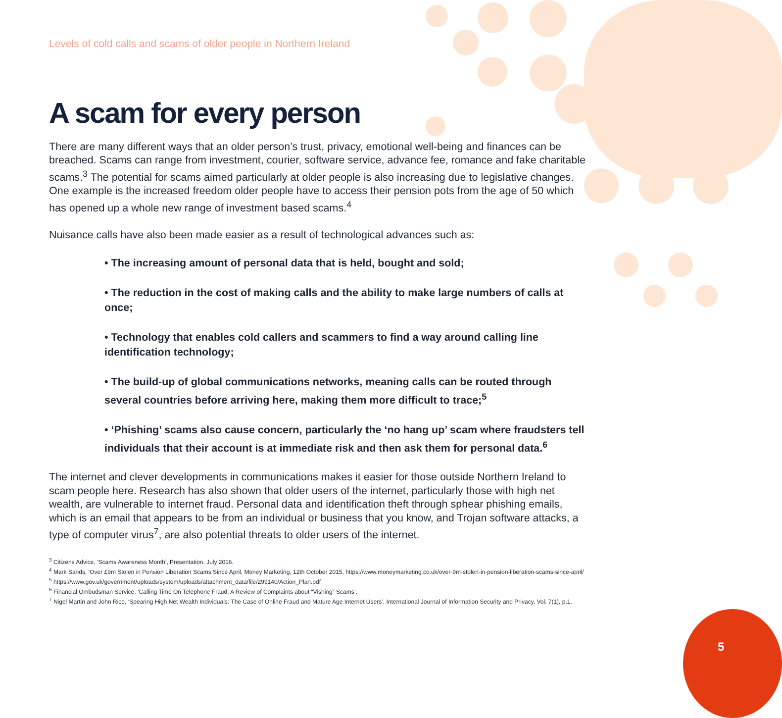Levels of cold calls and scams of older people in Northern Ireland
A scam for every person
There are many different ways that an older person’s trust, privacy, emotional well-being and finances can be breached. Scams can range from investment, courier, software service, advance fee, romance and fake charitable scams.<sup>3</sup> The potential for scams aimed particularly at older people is also increasing due to legislative changes. One example is the increased freedom older people have to access their pension pots from the age of 50 which has opened up a whole new range of investment based scams.<sup>4</sup>
Nuisance calls have also been made easier as a result of technological advances such as:
• The increasing amount of personal data that is held, bought and sold;
• The reduction in the cost of making calls and the ability to make large numbers of calls at once;
• Technology that enables cold callers and scammers to find a way around calling line identification technology;
• The build-up of global communications networks, meaning calls can be routed through several countries before arriving here, making them more difficult to trace;<sup>5</sup>
• ‘Phishing’ scams also cause concern, particularly the ‘no hang up’ scam where fraudsters tell individuals that their account is at immediate risk and then ask them for personal data.<sup>6</sup>
The internet and clever developments in communications makes it easier for those outside Northern Ireland to scam people here. Research has also shown that older users of the internet, particularly those with high net wealth, are vulnerable to internet fraud. Personal data and identification theft through sphear phishing emails, which is an email that appears to be from an individual or business that you know, and Trojan software attacks, a type of computer virus<sup>7</sup>, are also potential threats to older users of the internet.
<sup>3</sup> Citizens Advice, ‘Scams Awareness Month’, Presentation, July 2016.
<sup>4</sup> Mark Sands, ‘Over £9m Stolen in Pension Liberation Scams Since April, Money Marketing, 12th October 2015, https://www.moneymarketing.co.uk/over-9m-stolen-in-pension-liberation-scams-since-april/
<sup>5</sup> https://www.gov.uk/government/uploads/system/uploads/attachment_data/file/299140/Action_Plan.pdf
<sup>6</sup> Financial Ombudsman Service, ‘Calling Time On Telephone Fraud: A Review of Complaints about “Vishing” Scams’.
<sup>7</sup> Nigel Martin and John Rice, ‘Spearing High Net Wealth Individuals: The Case of Online Fraud and Mature Age Internet Users’, International Journal of Information Security and Privacy, Vol. 7(1), p.1.
5